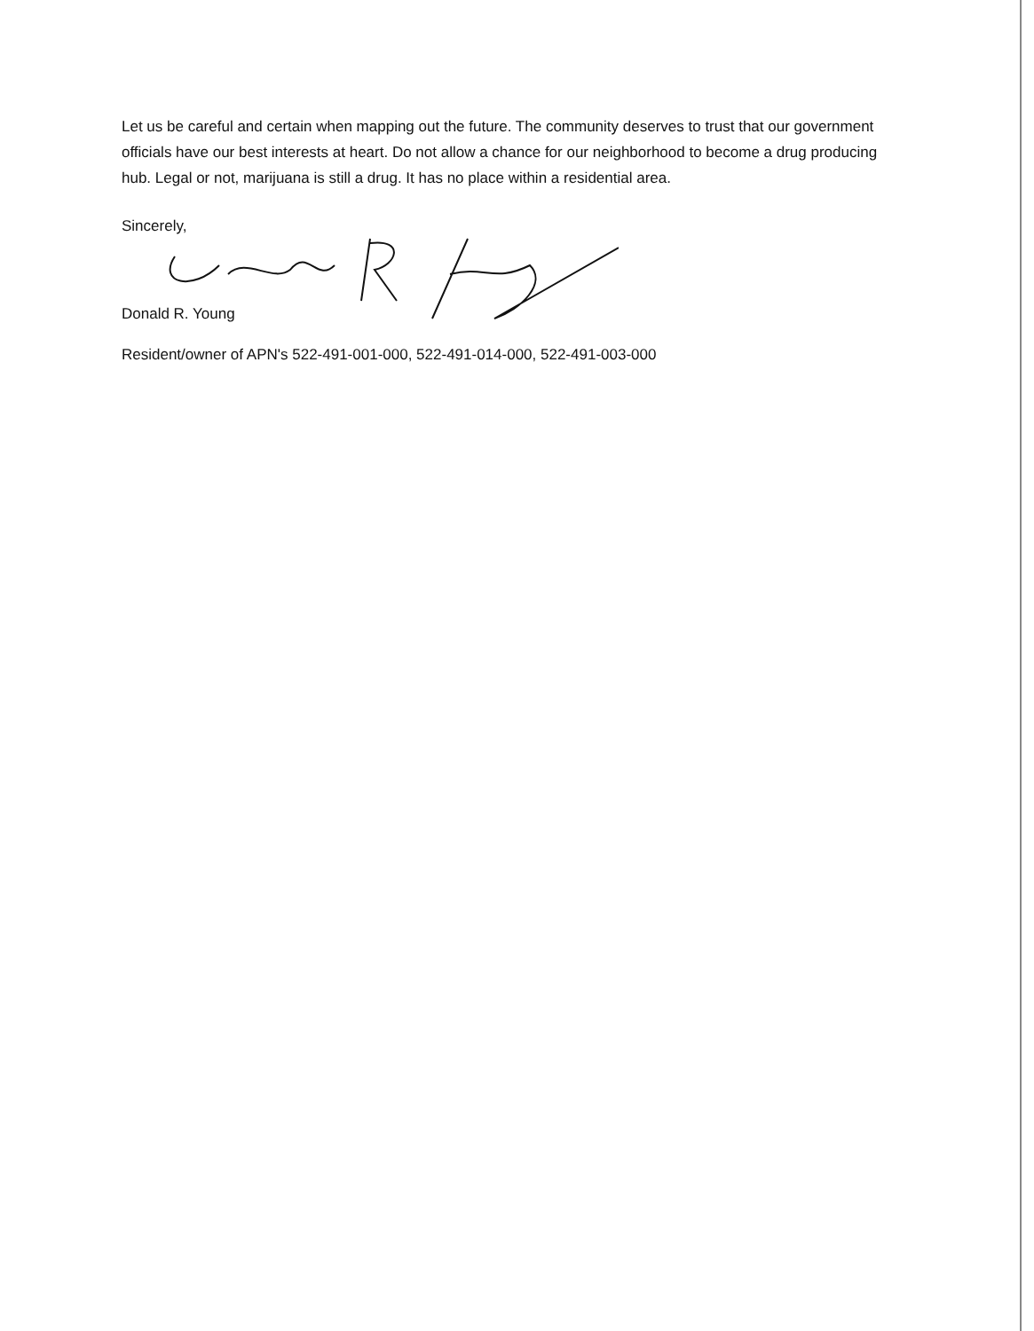Let us be careful and certain when mapping out the future. The community deserves to trust that our government officials have our best interests at heart. Do not allow a chance for our neighborhood to become a drug producing hub. Legal or not, marijuana is still a drug. It has no place within a residential area.
Sincerely,
Donald R. Young
Resident/owner of APN's 522-491-001-000, 522-491-014-000, 522-491-003-000